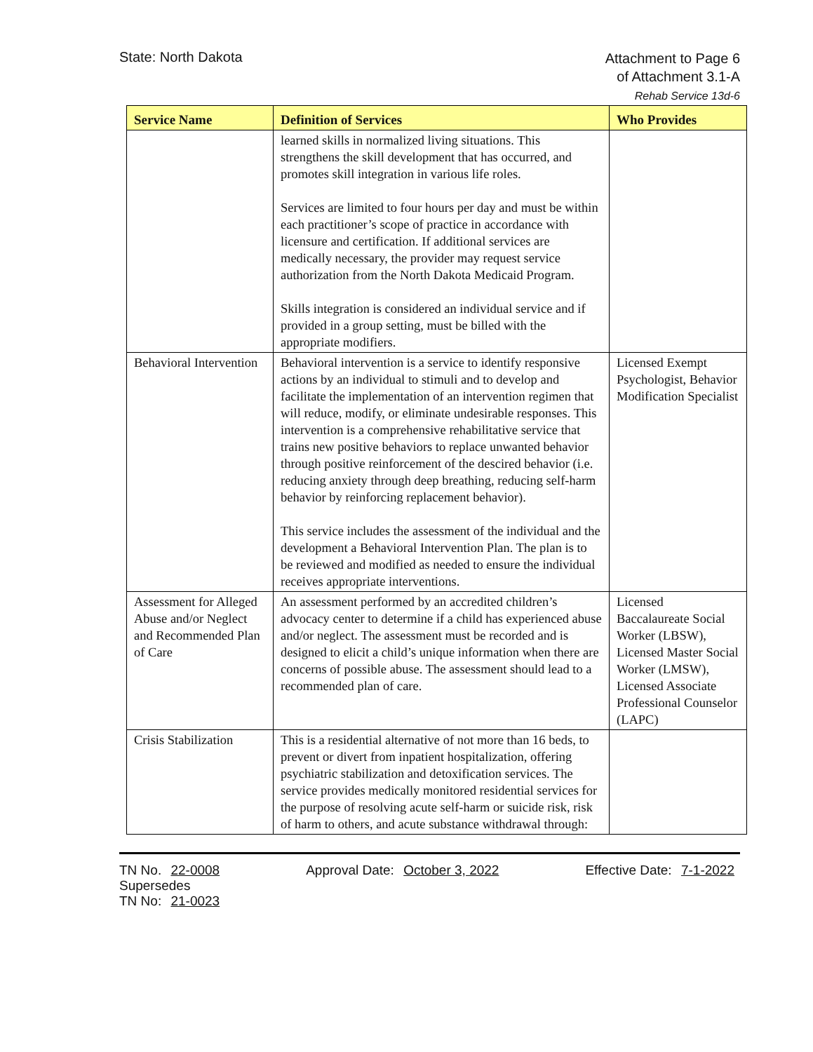State: North Dakota
Attachment to Page 6
of Attachment 3.1-A
Rehab Service 13d-6
| Service Name | Definition of Services | Who Provides |
| --- | --- | --- |
| | learned skills in normalized living situations. This strengthens the skill development that has occurred, and promotes skill integration in various life roles. Services are limited to four hours per day and must be within each practitioner’s scope of practice in accordance with licensure and certification. If additional services are medically necessary, the provider may request service authorization from the North Dakota Medicaid Program. Skills integration is considered an individual service and if provided in a group setting, must be billed with the appropriate modifiers. | |
| Behavioral Intervention | Behavioral intervention is a service to identify responsive actions by an individual to stimuli and to develop and facilitate the implementation of an intervention regimen that will reduce, modify, or eliminate undesirable responses. This intervention is a comprehensive rehabilitative service that trains new positive behaviors to replace unwanted behavior through positive reinforcement of the descired behavior (i.e. reducing anxiety through deep breathing, reducing self-harm behavior by reinforcing replacement behavior). This service includes the assessment of the individual and the development a Behavioral Intervention Plan. The plan is to be reviewed and modified as needed to ensure the individual receives appropriate interventions. | Licensed Exempt Psychologist, Behavior Modification Specialist |
| Assessment for Alleged Abuse and/or Neglect and Recommended Plan of Care | An assessment performed by an accredited children’s advocacy center to determine if a child has experienced abuse and/or neglect. The assessment must be recorded and is designed to elicit a child’s unique information when there are concerns of possible abuse. The assessment should lead to a recommended plan of care. | Licensed Baccalaureate Social Worker (LBSW), Licensed Master Social Worker (LMSW), Licensed Associate Professional Counselor (LAPC) |
| Crisis Stabilization | This is a residential alternative of not more than 16 beds, to prevent or divert from inpatient hospitalization, offering psychiatric stabilization and detoxification services. The service provides medically monitored residential services for the purpose of resolving acute self-harm or suicide risk, risk of harm to others, and acute substance withdrawal through: | |
TN No. 22-0008
Supersedes
TN No: 21-0023
Approval Date: October 3, 2022 Effective Date: 7-1-2022